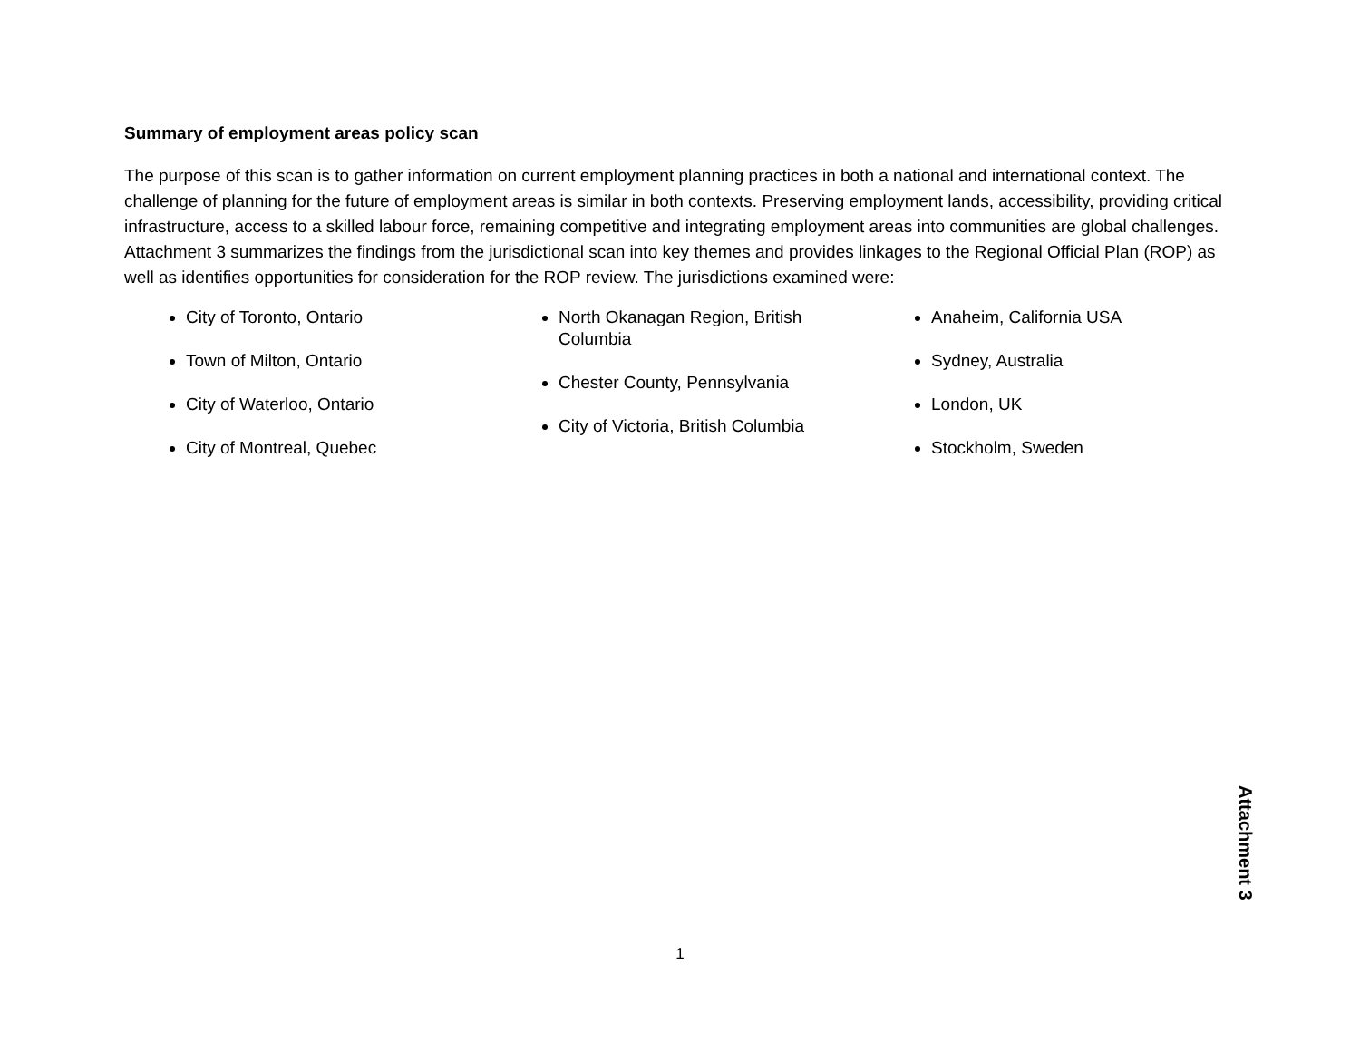Summary of employment areas policy scan
The purpose of this scan is to gather information on current employment planning practices in both a national and international context. The challenge of planning for the future of employment areas is similar in both contexts. Preserving employment lands, accessibility, providing critical infrastructure, access to a skilled labour force, remaining competitive and integrating employment areas into communities are global challenges. Attachment 3 summarizes the findings from the jurisdictional scan into key themes and provides linkages to the Regional Official Plan (ROP) as well as identifies opportunities for consideration for the ROP review. The jurisdictions examined were:
City of Toronto, Ontario
Town of Milton, Ontario
City of Waterloo, Ontario
City of Montreal, Quebec
North Okanagan Region, British Columbia
Chester County, Pennsylvania
City of Victoria, British Columbia
Anaheim, California USA
Sydney, Australia
London, UK
Stockholm, Sweden
Attachment 3
1